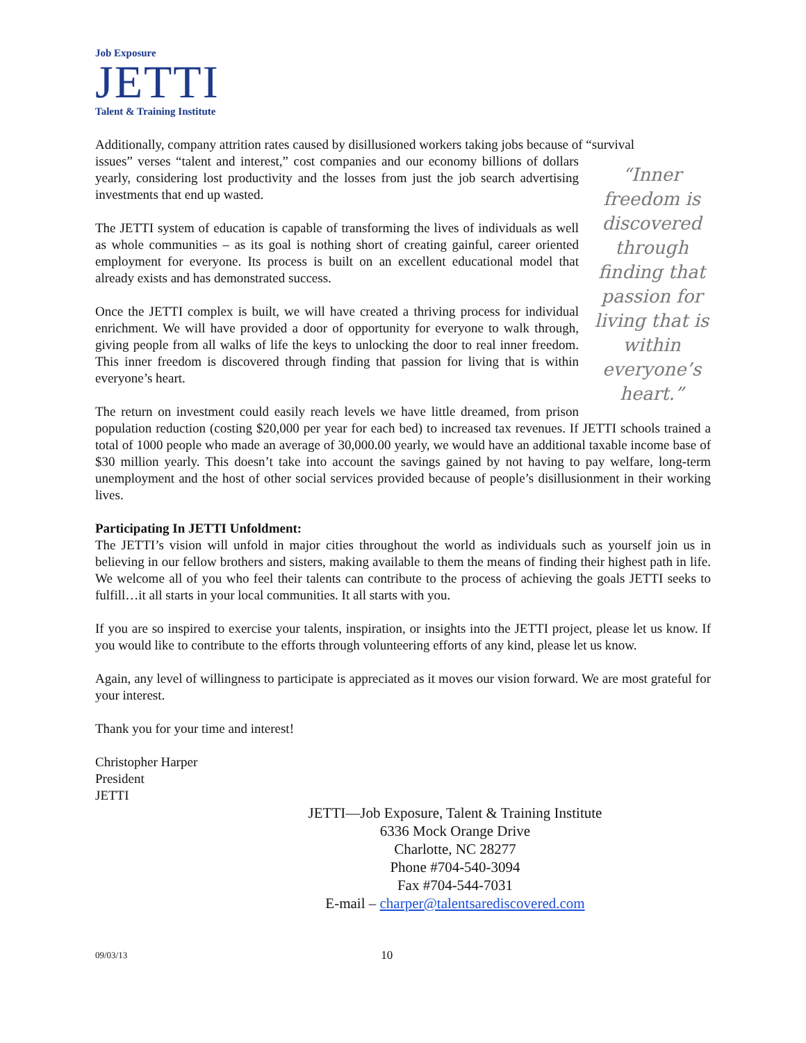Job Exposure
JETTI
Talent & Training Institute
Additionally, company attrition rates caused by disillusioned workers taking jobs because of “survival
“Inner freedom is discovered through finding that passion for living that is within everyone’s heart.”
issues” verses “talent and interest,” cost companies and our economy billions of dollars yearly, considering lost productivity and the losses from just the job search advertising investments that end up wasted.
The JETTI system of education is capable of transforming the lives of individuals as well as whole communities – as its goal is nothing short of creating gainful, career oriented employment for everyone. Its process is built on an excellent educational model that already exists and has demonstrated success.
Once the JETTI complex is built, we will have created a thriving process for individual enrichment. We will have provided a door of opportunity for everyone to walk through, giving people from all walks of life the keys to unlocking the door to real inner freedom. This inner freedom is discovered through finding that passion for living that is within everyone’s heart.
The return on investment could easily reach levels we have little dreamed, from prison population reduction (costing $20,000 per year for each bed) to increased tax revenues. If JETTI schools trained a total of 1000 people who made an average of 30,000.00 yearly, we would have an additional taxable income base of $30 million yearly. This doesn’t take into account the savings gained by not having to pay welfare, long-term unemployment and the host of other social services provided because of people’s disillusionment in their working lives.
Participating In JETTI Unfoldment:
The JETTI’s vision will unfold in major cities throughout the world as individuals such as yourself join us in believing in our fellow brothers and sisters, making available to them the means of finding their highest path in life. We welcome all of you who feel their talents can contribute to the process of achieving the goals JETTI seeks to fulfill…it all starts in your local communities. It all starts with you.
If you are so inspired to exercise your talents, inspiration, or insights into the JETTI project, please let us know. If you would like to contribute to the efforts through volunteering efforts of any kind, please let us know.
Again, any level of willingness to participate is appreciated as it moves our vision forward. We are most grateful for your interest.
Thank you for your time and interest!
Christopher Harper
President
JETTI
JETTI—Job Exposure, Talent & Training Institute
6336 Mock Orange Drive
Charlotte, NC 28277
Phone #704-540-3094
Fax #704-544-7031
E-mail – charper@talentsarediscovered.com
09/03/13 10